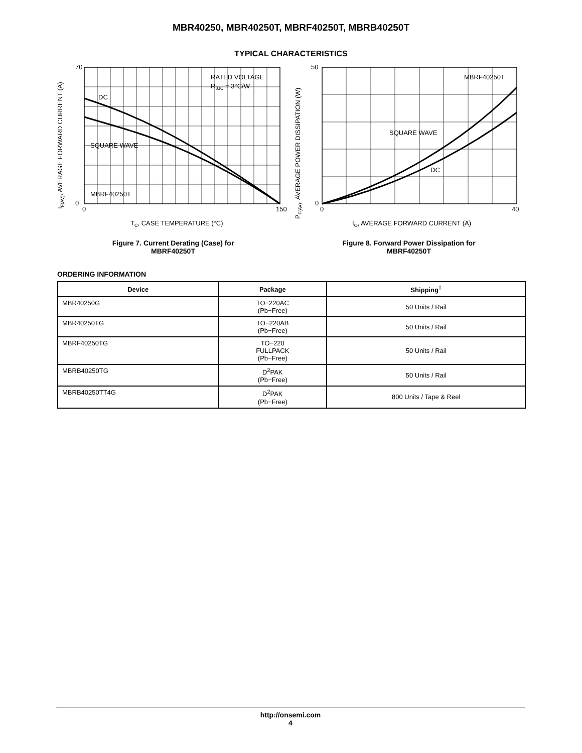MBR40250, MBR40250T, MBRF40250T, MBRB40250T
TYPICAL CHARACTERISTICS
RATED VOLTAGE
RθJC = 3°C/W
DC
SQUARE WAVE
MBRF40250T
70
0
0
150
TC, CASE TEMPERATURE (°C)
IF(AV), AVERAGE FORWARD CURRENT (A)
Figure 7. Current Derating (Case) for
MBRF40250T
MBRF40250T
SQUARE WAVE
DC
50
0
0
40
IO, AVERAGE FORWARD CURRENT (A)
PF(AV), AVERAGE POWER DISSIPATION (W)
Figure 8. Forward Power Dissipation for
MBRF40250T
ORDERING INFORMATION
| Device | Package | Shipping<sup>†</sup> |
| --- | --- | --- |
| MBR40250G | TO−220AC (Pb−Free) | 50 Units / Rail |
| MBR40250TG | TO−220AB (Pb−Free) | 50 Units / Rail |
| MBRF40250TG | TO−220 FULLPACK (Pb−Free) | 50 Units / Rail |
| MBRB40250TG | D<sup>2</sup>PAK (Pb−Free) | 50 Units / Rail |
| MBRB40250TT4G | D<sup>2</sup>PAK (Pb−Free) | 800 Units / Tape & Reel |
http://onsemi.com
4